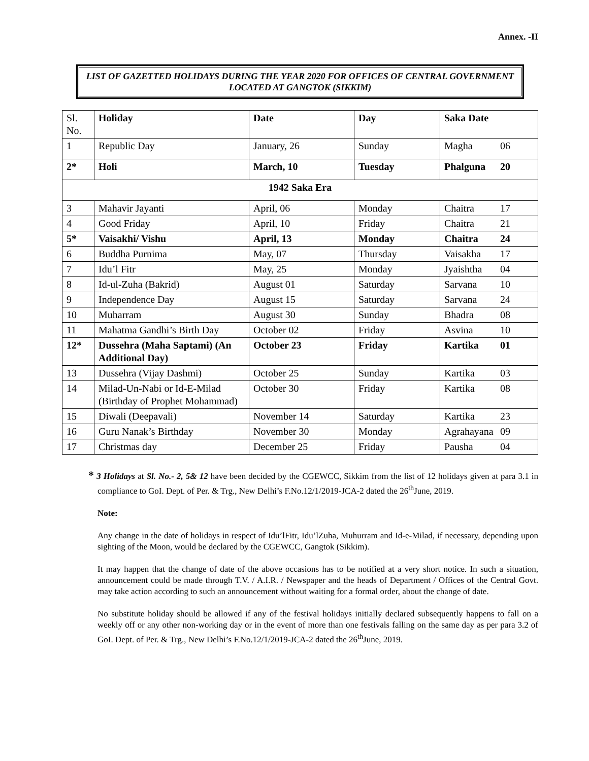Annex. -II
LIST OF GAZETTED HOLIDAYS DURING THE YEAR 2020 FOR OFFICES OF CENTRAL GOVERNMENT LOCATED AT GANGTOK (SIKKIM)
| Sl. No. | Holiday | Date | Day | Saka Date |
| 1 | Republic Day | January, 26 | Sunday | Magha 06 |
| 2* | Holi | March, 10 | Tuesday | Phalguna 20 |
| 1942 Saka Era | | | | |
| 3 | Mahavir Jayanti | April, 06 | Monday | Chaitra 17 |
| 4 | Good Friday | April, 10 | Friday | Chaitra 21 |
| 5* | Vaisakhi/ Vishu | April, 13 | Monday | Chaitra 24 |
| 6 | Buddha Purnima | May, 07 | Thursday | Vaisakha 17 |
| 7 | Idu’l Fitr | May, 25 | Monday | Jyaishtha 04 |
| 8 | Id-ul-Zuha (Bakrid) | August 01 | Saturday | Sarvana 10 |
| 9 | Independence Day | August 15 | Saturday | Sarvana 24 |
| 10 | Muharram | August 30 | Sunday | Bhadra 08 |
| 11 | Mahatma Gandhi’s Birth Day | October 02 | Friday | Asvina 10 |
| 12* | Dussehra (Maha Saptami) (An Additional Day) | October 23 | Friday | Kartika 01 |
| 13 | Dussehra (Vijay Dashmi) | October 25 | Sunday | Kartika 03 |
| 14 | Milad-Un-Nabi or Id-E-Milad (Birthday of Prophet Mohammad) | October 30 | Friday | Kartika 08 |
| 15 | Diwali (Deepavali) | November 14 | Saturday | Kartika 23 |
| 16 | Guru Nanak’s Birthday | November 30 | Monday | Agrahayana 09 |
| 17 | Christmas day | December 25 | Friday | Pausha 04 |
* 3 Holidays at Sl. No.- 2, 5& 12 have been decided by the CGEWCC, Sikkim from the list of 12 holidays given at para 3.1 in compliance to GoI. Dept. of Per. & Trg., New Delhi’s F.No.12/1/2019-JCA-2 dated the 26<sup>th</sup>June, 2019.
Note:
Any change in the date of holidays in respect of Idu’lFitr, Idu’lZuha, Muhurram and Id-e-Milad, if necessary, depending upon sighting of the Moon, would be declared by the CGEWCC, Gangtok (Sikkim).
It may happen that the change of date of the above occasions has to be notified at a very short notice. In such a situation, announcement could be made through T.V. / A.I.R. / Newspaper and the heads of Department / Offices of the Central Govt. may take action according to such an announcement without waiting for a formal order, about the change of date.
No substitute holiday should be allowed if any of the festival holidays initially declared subsequently happens to fall on a weekly off or any other non-working day or in the event of more than one festivals falling on the same day as per para 3.2 of GoI. Dept. of Per. & Trg., New Delhi’s F.No.12/1/2019-JCA-2 dated the 26<sup>th</sup>June, 2019.